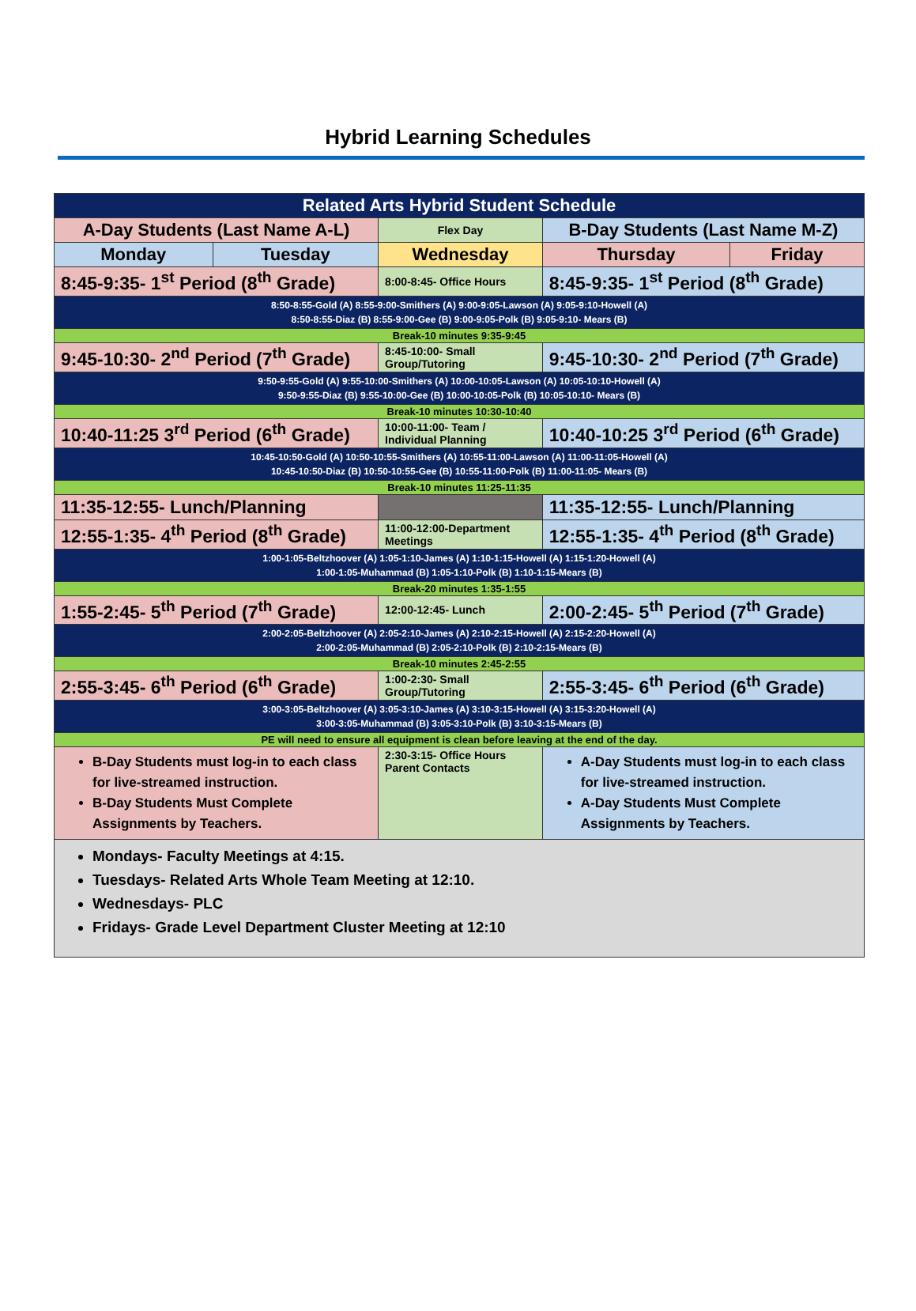Hybrid Learning Schedules
| Related Arts Hybrid Student Schedule | | | | |
| A-Day Students (Last Name A-L) | | Flex Day | B-Day Students (Last Name M-Z) | |
| Monday | Tuesday | Wednesday | Thursday | Friday |
| 8:45-9:35- 1<sup>st</sup> Period (8<sup>th</sup> Grade) | | 8:00-8:45- Office Hours | 8:45-9:35- 1<sup>st</sup> Period (8<sup>th</sup> Grade) | |
| 8:50-8:55-Gold (A) 8:55-9:00-Smithers (A) 9:00-9:05-Lawson (A) 9:05-9:10-Howell (A) 8:50-8:55-Diaz (B) 8:55-9:00-Gee (B) 9:00-9:05-Polk (B) 9:05-9:10- Mears (B) | | | | |
| Break-10 minutes 9:35-9:45 | | | | |
| 9:45-10:30- 2<sup>nd</sup> Period (7<sup>th</sup> Grade) | | 8:45-10:00- Small Group/Tutoring | 9:45-10:30- 2<sup>nd</sup> Period (7<sup>th</sup> Grade) | |
| 9:50-9:55-Gold (A) 9:55-10:00-Smithers (A) 10:00-10:05-Lawson (A) 10:05-10:10-Howell (A) 9:50-9:55-Diaz (B) 9:55-10:00-Gee (B) 10:00-10:05-Polk (B) 10:05-10:10- Mears (B) | | | | |
| Break-10 minutes 10:30-10:40 | | | | |
| 10:40-11:25 3<sup>rd</sup> Period (6<sup>th</sup> Grade) | | 10:00-11:00- Team / Individual Planning | 10:40-10:25 3<sup>rd</sup> Period (6<sup>th</sup> Grade) | |
| 10:45-10:50-Gold (A) 10:50-10:55-Smithers (A) 10:55-11:00-Lawson (A) 11:00-11:05-Howell (A) 10:45-10:50-Diaz (B) 10:50-10:55-Gee (B) 10:55-11:00-Polk (B) 11:00-11:05- Mears (B) | | | | |
| Break-10 minutes 11:25-11:35 | | | | |
| 11:35-12:55- Lunch/Planning | | | 11:35-12:55- Lunch/Planning | |
| 12:55-1:35- 4<sup>th</sup> Period (8<sup>th</sup> Grade) | | 11:00-12:00-Department Meetings | 12:55-1:35- 4<sup>th</sup> Period (8<sup>th</sup> Grade) | |
| 1:00-1:05-Beltzhoover (A) 1:05-1:10-James (A) 1:10-1:15-Howell (A) 1:15-1:20-Howell (A) 1:00-1:05-Muhammad (B) 1:05-1:10-Polk (B) 1:10-1:15-Mears (B) | | | | |
| Break-20 minutes 1:35-1:55 | | | | |
| 1:55-2:45- 5<sup>th</sup> Period (7<sup>th</sup> Grade) | | 12:00-12:45- Lunch | 2:00-2:45- 5<sup>th</sup> Period (7<sup>th</sup> Grade) | |
| 2:00-2:05-Beltzhoover (A) 2:05-2:10-James (A) 2:10-2:15-Howell (A) 2:15-2:20-Howell (A) 2:00-2:05-Muhammad (B) 2:05-2:10-Polk (B) 2:10-2:15-Mears (B) | | | | |
| Break-10 minutes 2:45-2:55 | | | | |
| 2:55-3:45- 6<sup>th</sup> Period (6<sup>th</sup> Grade) | | 1:00-2:30- Small Group/Tutoring | 2:55-3:45- 6<sup>th</sup> Period (6<sup>th</sup> Grade) | |
| 3:00-3:05-Beltzhoover (A) 3:05-3:10-James (A) 3:10-3:15-Howell (A) 3:15-3:20-Howell (A) 3:00-3:05-Muhammad (B) 3:05-3:10-Polk (B) 3:10-3:15-Mears (B) | | | | |
| PE will need to ensure all equipment is clean before leaving at the end of the day. | | | | |
| B-Day Students must log-in to each class for live-streamed instruction. B-Day Students Must Complete Assignments by Teachers. | | 2:30-3:15- Office Hours Parent Contacts | A-Day Students must log-in to each class for live-streamed instruction. A-Day Students Must Complete Assignments by Teachers. | |
| Mondays- Faculty Meetings at 4:15. Tuesdays- Related Arts Whole Team Meeting at 12:10. Wednesdays- PLC Fridays- Grade Level Department Cluster Meeting at 12:10 | | | | |